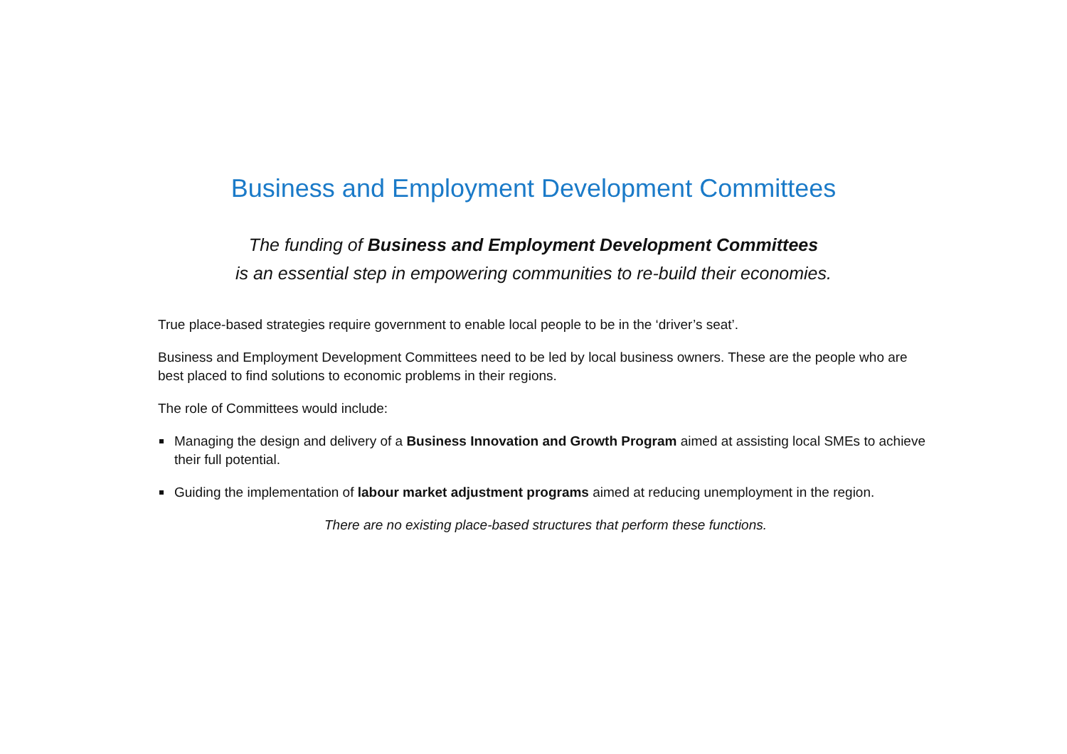Business and Employment Development Committees
The funding of Business and Employment Development Committees
is an essential step in empowering communities to re-build their economies.
True place-based strategies require government to enable local people to be in the ‘driver’s seat’.
Business and Employment Development Committees need to be led by local business owners. These are the people who are best placed to find solutions to economic problems in their regions.
The role of Committees would include:
Managing the design and delivery of a Business Innovation and Growth Program aimed at assisting local SMEs to achieve their full potential.
Guiding the implementation of labour market adjustment programs aimed at reducing unemployment in the region.
There are no existing place-based structures that perform these functions.